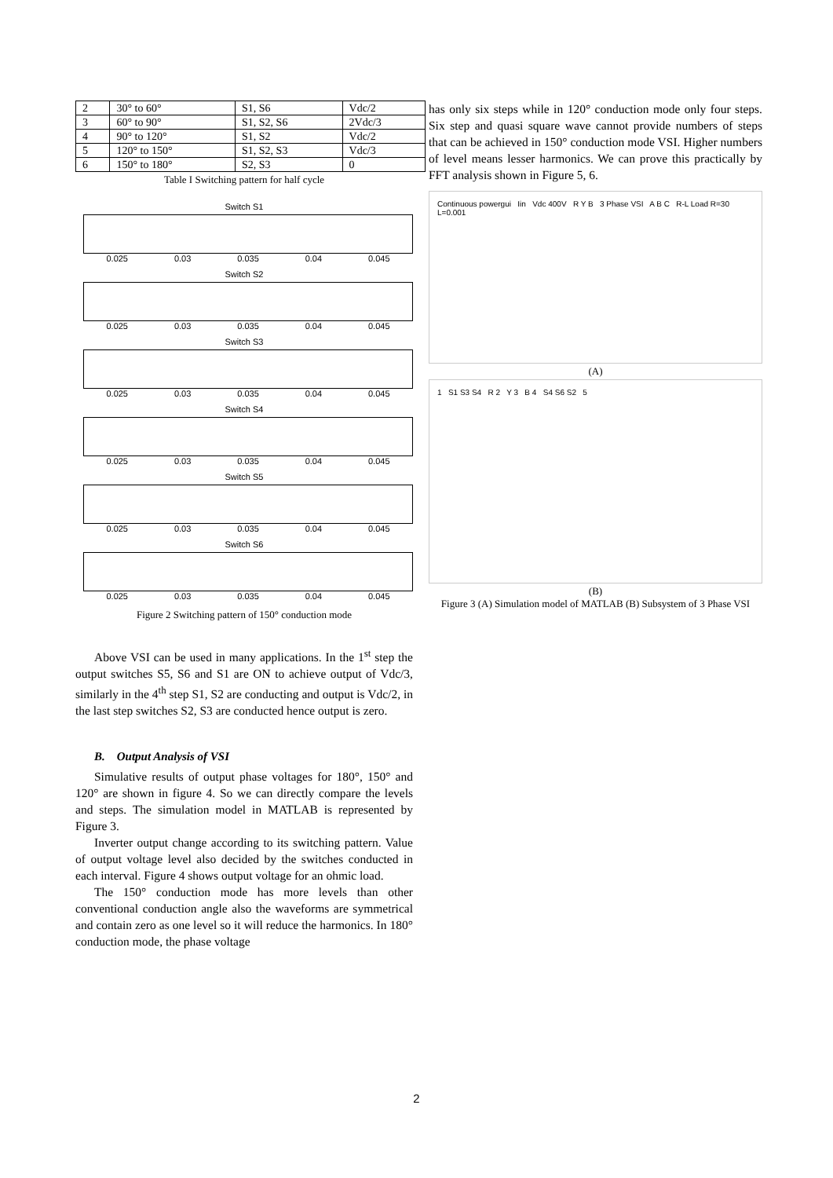| 2 | 30° to 60° | S1, S6 | Vdc/2 |
| 3 | 60° to 90° | S1, S2, S6 | 2Vdc/3 |
| 4 | 90° to 120° | S1, S2 | Vdc/2 |
| 5 | 120° to 150° | S1, S2, S3 | Vdc/3 |
| 6 | 150° to 180° | S2, S3 | 0 |
Table I Switching pattern for half cycle
Switch S1
0.025 0.03 0.035 0.04 0.045
Switch S2
0.025 0.03 0.035 0.04 0.045
Switch S3
0.025 0.03 0.035 0.04 0.045
Switch S4
0.025 0.03 0.035 0.04 0.045
Switch S5
0.025 0.03 0.035 0.04 0.045
Switch S6
0.025 0.03 0.035 0.04 0.045
Figure 2 Switching pattern of 150° conduction mode
Above VSI can be used in many applications. In the 1<sup>st</sup> step the output switches S5, S6 and S1 are ON to achieve output of Vdc/3, similarly in the 4<sup>th</sup> step S1, S2 are conducting and output is Vdc/2, in the last step switches S2, S3 are conducted hence output is zero.
B. Output Analysis of VSI
Simulative results of output phase voltages for 180°, 150° and 120° are shown in figure 4. So we can directly compare the levels and steps. The simulation model in MATLAB is represented by Figure 3.
Inverter output change according to its switching pattern. Value of output voltage level also decided by the switches conducted in each interval. Figure 4 shows output voltage for an ohmic load.
The 150° conduction mode has more levels than other conventional conduction angle also the waveforms are symmetrical and contain zero as one level so it will reduce the harmonics. In 180° conduction mode, the phase voltage
has only six steps while in 120° conduction mode only four steps. Six step and quasi square wave cannot provide numbers of steps that can be achieved in 150° conduction mode VSI. Higher numbers of level means lesser harmonics. We can prove this practically by FFT analysis shown in Figure 5, 6.
Continuous powergui Iin Vdc 400V R Y B 3 Phase VSI A B C R-L Load R=30 L=0.001
(A)
1 S1 S3 S4 R 2 Y 3 B 4 S4 S6 S2 5
(B)
Figure 3 (A) Simulation model of MATLAB (B) Subsystem of 3 Phase VSI
2